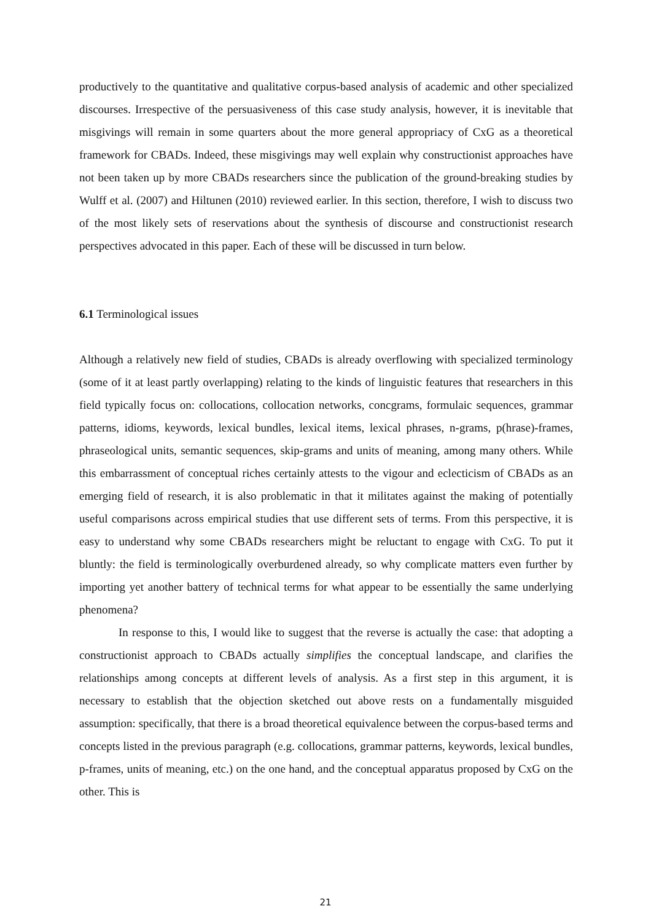productively to the quantitative and qualitative corpus-based analysis of academic and other specialized discourses. Irrespective of the persuasiveness of this case study analysis, however, it is inevitable that misgivings will remain in some quarters about the more general appropriacy of CxG as a theoretical framework for CBADs. Indeed, these misgivings may well explain why constructionist approaches have not been taken up by more CBADs researchers since the publication of the ground-breaking studies by Wulff et al. (2007) and Hiltunen (2010) reviewed earlier. In this section, therefore, I wish to discuss two of the most likely sets of reservations about the synthesis of discourse and constructionist research perspectives advocated in this paper. Each of these will be discussed in turn below.
6.1 Terminological issues
Although a relatively new field of studies, CBADs is already overflowing with specialized terminology (some of it at least partly overlapping) relating to the kinds of linguistic features that researchers in this field typically focus on: collocations, collocation networks, concgrams, formulaic sequences, grammar patterns, idioms, keywords, lexical bundles, lexical items, lexical phrases, n-grams, p(hrase)-frames, phraseological units, semantic sequences, skip-grams and units of meaning, among many others. While this embarrassment of conceptual riches certainly attests to the vigour and eclecticism of CBADs as an emerging field of research, it is also problematic in that it militates against the making of potentially useful comparisons across empirical studies that use different sets of terms. From this perspective, it is easy to understand why some CBADs researchers might be reluctant to engage with CxG. To put it bluntly: the field is terminologically overburdened already, so why complicate matters even further by importing yet another battery of technical terms for what appear to be essentially the same underlying phenomena?
In response to this, I would like to suggest that the reverse is actually the case: that adopting a constructionist approach to CBADs actually simplifies the conceptual landscape, and clarifies the relationships among concepts at different levels of analysis. As a first step in this argument, it is necessary to establish that the objection sketched out above rests on a fundamentally misguided assumption: specifically, that there is a broad theoretical equivalence between the corpus-based terms and concepts listed in the previous paragraph (e.g. collocations, grammar patterns, keywords, lexical bundles, p-frames, units of meaning, etc.) on the one hand, and the conceptual apparatus proposed by CxG on the other. This is
21